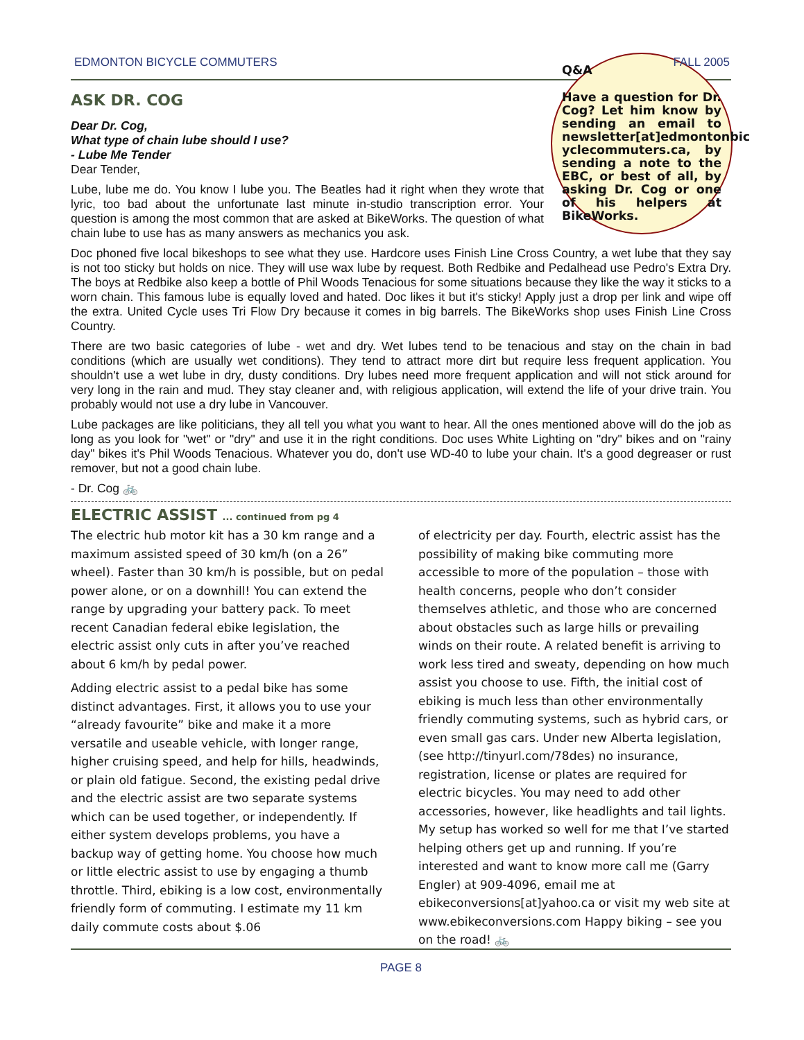EDMONTON BICYCLE COMMUTERS FALL 2005
Q&A
Have a question for Dr. Cog? Let him know by sending an email to newsletter[at]edmontonbic yclecommuters.ca, by sending a note to the EBC, or best of all, by asking Dr. Cog or one of his helpers at BikeWorks.
ASK DR. COG
Dear Dr. Cog,
What type of chain lube should I use?
- Lube Me Tender
Dear Tender,
Lube, lube me do. You know I lube you. The Beatles had it right when they wrote that lyric, too bad about the unfortunate last minute in-studio transcription error. Your question is among the most common that are asked at BikeWorks. The question of what chain lube to use has as many answers as mechanics you ask.
Doc phoned five local bikeshops to see what they use. Hardcore uses Finish Line Cross Country, a wet lube that they say is not too sticky but holds on nice. They will use wax lube by request. Both Redbike and Pedalhead use Pedro's Extra Dry. The boys at Redbike also keep a bottle of Phil Woods Tenacious for some situations because they like the way it sticks to a worn chain. This famous lube is equally loved and hated. Doc likes it but it's sticky! Apply just a drop per link and wipe off the extra. United Cycle uses Tri Flow Dry because it comes in big barrels. The BikeWorks shop uses Finish Line Cross Country.
There are two basic categories of lube - wet and dry. Wet lubes tend to be tenacious and stay on the chain in bad conditions (which are usually wet conditions). They tend to attract more dirt but require less frequent application. You shouldn't use a wet lube in dry, dusty conditions. Dry lubes need more frequent application and will not stick around for very long in the rain and mud. They stay cleaner and, with religious application, will extend the life of your drive train. You probably would not use a dry lube in Vancouver.
Lube packages are like politicians, they all tell you what you want to hear. All the ones mentioned above will do the job as long as you look for "wet" or "dry" and use it in the right conditions. Doc uses White Lighting on "dry" bikes and on "rainy day" bikes it's Phil Woods Tenacious. Whatever you do, don't use WD-40 to lube your chain. It's a good degreaser or rust remover, but not a good chain lube.
- Dr. Cog 🚲
ELECTRIC ASSIST ... continued from pg 4
The electric hub motor kit has a 30 km range and a maximum assisted speed of 30 km/h (on a 26” wheel). Faster than 30 km/h is possible, but on pedal power alone, or on a downhill! You can extend the range by upgrading your battery pack. To meet recent Canadian federal ebike legislation, the electric assist only cuts in after you’ve reached about 6 km/h by pedal power.
Adding electric assist to a pedal bike has some distinct advantages. First, it allows you to use your “already favourite” bike and make it a more versatile and useable vehicle, with longer range, higher cruising speed, and help for hills, headwinds, or plain old fatigue. Second, the existing pedal drive and the electric assist are two separate systems which can be used together, or independently. If either system develops problems, you have a backup way of getting home. You choose how much or little electric assist to use by engaging a thumb throttle. Third, ebiking is a low cost, environmentally friendly form of commuting. I estimate my 11 km daily commute costs about $.06
of electricity per day. Fourth, electric assist has the possibility of making bike commuting more accessible to more of the population – those with health concerns, people who don’t consider themselves athletic, and those who are concerned about obstacles such as large hills or prevailing winds on their route. A related benefit is arriving to work less tired and sweaty, depending on how much assist you choose to use. Fifth, the initial cost of ebiking is much less than other environmentally friendly commuting systems, such as hybrid cars, or even small gas cars. Under new Alberta legislation, (see http://tinyurl.com/78des) no insurance, registration, license or plates are required for electric bicycles. You may need to add other accessories, however, like headlights and tail lights. My setup has worked so well for me that I’ve started helping others get up and running. If you’re interested and want to know more call me (Garry Engler) at 909-4096, email me at ebikeconversions[at]yahoo.ca or visit my web site at www.ebikeconversions.com Happy biking – see you on the road! 🚲
PAGE 8